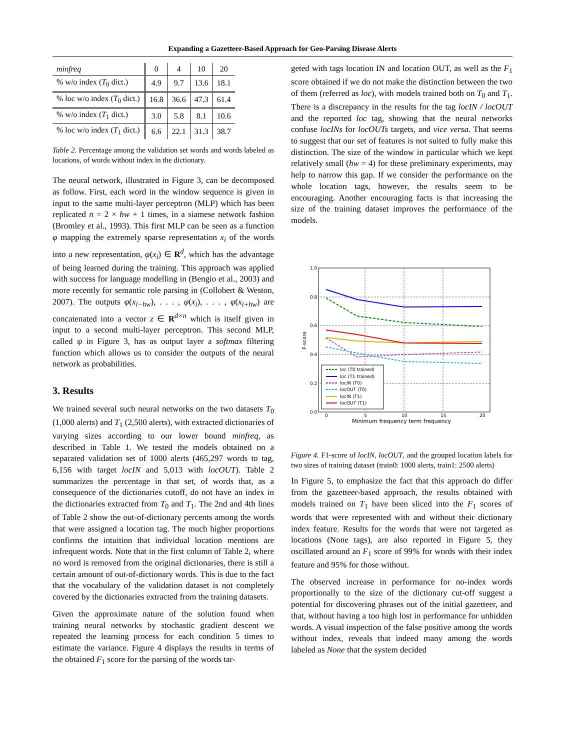Expanding a Gazetteer-Based Approach for Geo-Parsing Disease Alerts
| minfreq | 0 | 4 | 10 | 20 |
| % w/o index ( T<sub>0</sub> dict.) | 4.9 | 9.7 | 13.6 | 18.1 |
| % loc w/o index ( T<sub>0</sub> dict.) | 16.8 | 36.6 | 47.3 | 61.4 |
| % w/o index ( T<sub>1</sub> dict.) | 3.0 | 5.8 | 8.1 | 10.6 |
| % loc w/o index ( T<sub>1</sub> dict.) | 6.6 | 22.1 | 31.3 | 38.7 |
Table 2. Percentage among the validation set words and words labeled as locations, of words without index in the dictionary.
The neural network, illustrated in Figure 3, can be decomposed as follow. First, each word in the window sequence is given in input to the same multi-layer perceptron (MLP) which has been replicated n = 2 × hw + 1 times, in a siamese network fashion (Bromley et al., 1993). This first MLP can be seen as a function φ mapping the extremely sparse representation x<sub>i</sub> of the words into a new representation, φ(x<sub>i</sub>) ∈ R<sup>d</sup>, which has the advantage of being learned during the training. This approach was applied with success for language modelling in (Bengio et al., 2003) and more recently for semantic role parsing in (Collobert & Weston, 2007). The outputs φ(x<sub>i−hw</sub>), . . . , φ(x<sub>i</sub>), . . . , φ(x<sub>i+hw</sub>) are concatenated into a vector z ∈ R<sup>d×n</sup> which is itself given in input to a second multi-layer perceptron. This second MLP, called ψ in Figure 3, has as output layer a softmax filtering function which allows us to consider the outputs of the neural network as probabilities.
3. Results
We trained several such neural networks on the two datasets T<sub>0</sub> (1,000 alerts) and T<sub>1</sub> (2,500 alerts), with extracted dictionaries of varying sizes according to our lower bound minfreq, as described in Table 1. We tested the models obtained on a separated validation set of 1000 alerts (465,297 words to tag, 6,156 with target locIN and 5,013 with locOUT). Table 2 summarizes the percentage in that set, of words that, as a consequence of the dictionaries cutoff, do not have an index in the dictionaries extracted from T<sub>0</sub> and T<sub>1</sub>. The 2nd and 4th lines of Table 2 show the out-of-dictionary percents among the words that were assigned a location tag. The much higher proportions confirms the intuition that individual location mentions are infrequent words. Note that in the first column of Table 2, where no word is removed from the original dictionaries, there is still a certain amount of out-of-dictionary words. This is due to the fact that the vocabulary of the validation dataset is not completely covered by the dictionaries extracted from the training datasets.
Given the approximate nature of the solution found when training neural networks by stochastic gradient descent we repeated the learning process for each condition 5 times to estimate the variance. Figure 4 displays the results in terms of the obtained F<sub>1</sub> score for the parsing of the words tar-
geted with tags location IN and location OUT, as well as the F<sub>1</sub> score obtained if we do not make the distinction between the two of them (referred as loc), with models trained both on T<sub>0</sub> and T<sub>1</sub>. There is a discrepancy in the results for the tag locIN / locOUT and the reported loc tag, showing that the neural networks confuse locINs for locOUTs targets, and vice versa. That seems to suggest that our set of features is not suited to fully make this distinction. The size of the window in particular which we kept relatively small (hw = 4) for these preliminary experiments, may help to narrow this gap. If we consider the performance on the whole location tags, however, the results seem to be encouraging. Another encouraging facts is that increasing the size of the training dataset improves the performance of the models.
1.0
0.8
0.6
0.4
0.2
0.0
0
5
10
15
20
Minimum frequency term frequency
F-score
loc (T0 trained)
loc (T1 trained)
locIN (T0)
locOUT (T0)
locIN (T1)
locOUT (T1)
Figure 4. F1-score of locIN, locOUT, and the grouped location labels for two sizes of training dataset (train0: 1000 alerts, train1: 2500 alerts)
In Figure 5, to emphasize the fact that this approach do differ from the gazetteer-based approach, the results obtained with models trained on T<sub>1</sub> have been sliced into the F<sub>1</sub> scores of words that were represented with and without their dictionary index feature. Results for the words that were not targeted as locations (None tags), are also reported in Figure 5, they oscillated around an F<sub>1</sub> score of 99% for words with their index feature and 95% for those without.
The observed increase in performance for no-index words proportionally to the size of the dictionary cut-off suggest a potential for discovering phrases out of the initial gazetteer, and that, without having a too high lost in performance for unhidden words. A visual inspection of the false positive among the words without index, reveals that indeed many among the words labeled as None that the system decided